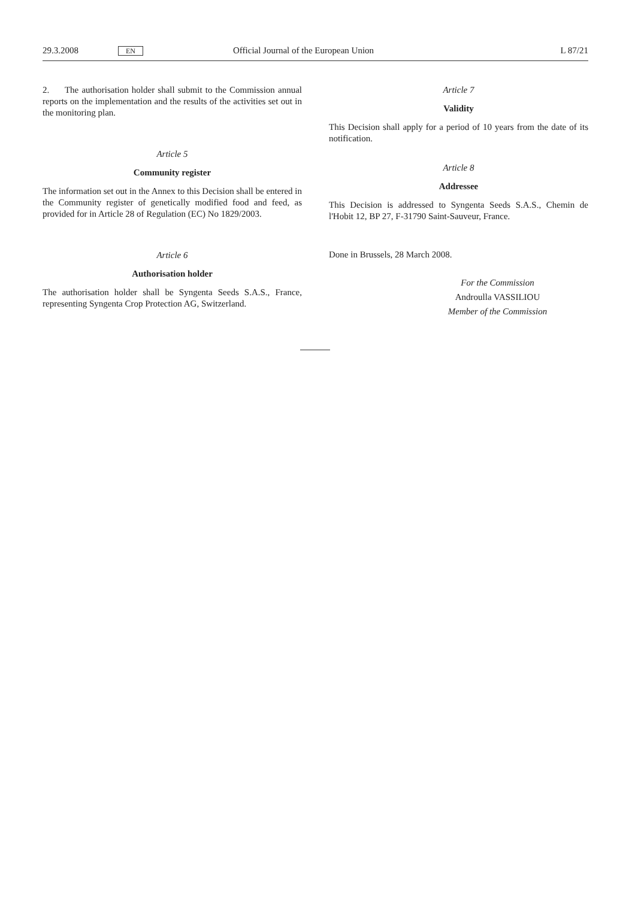29.3.2008 EN Official Journal of the European Union L 87/21
2. The authorisation holder shall submit to the Commission annual reports on the implementation and the results of the activities set out in the monitoring plan.
Article 5
Community register
The information set out in the Annex to this Decision shall be entered in the Community register of genetically modified food and feed, as provided for in Article 28 of Regulation (EC) No 1829/2003.
Article 6
Authorisation holder
The authorisation holder shall be Syngenta Seeds S.A.S., France, representing Syngenta Crop Protection AG, Switzerland.
Article 7
Validity
This Decision shall apply for a period of 10 years from the date of its notification.
Article 8
Addressee
This Decision is addressed to Syngenta Seeds S.A.S., Chemin de l'Hobit 12, BP 27, F-31790 Saint-Sauveur, France.
Done in Brussels, 28 March 2008.
For the Commission
Androulla VASSILIOU
Member of the Commission